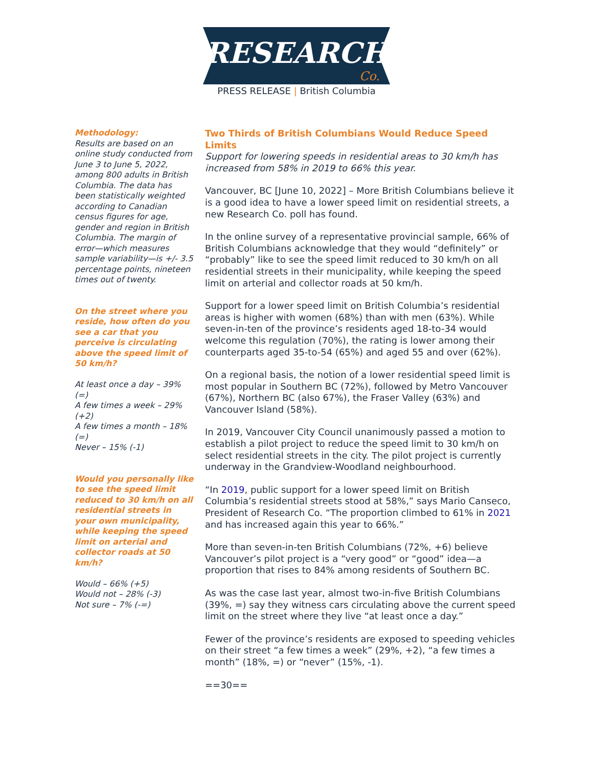RESEARCH Co.
PRESS RELEASE | British Columbia
Methodology:
Results are based on an online study conducted from June 3 to June 5, 2022, among 800 adults in British Columbia. The data has been statistically weighted according to Canadian census figures for age, gender and region in British Columbia. The margin of error—which measures sample variability—is +/- 3.5 percentage points, nineteen times out of twenty.
On the street where you reside, how often do you see a car that you perceive is circulating above the speed limit of 50 km/h?
At least once a day – 39% (=)
A few times a week – 29% (+2)
A few times a month – 18% (=)
Never – 15% (-1)
Would you personally like to see the speed limit reduced to 30 km/h on all residential streets in your own municipality, while keeping the speed limit on arterial and collector roads at 50 km/h?
Would – 66% (+5)
Would not – 28% (-3)
Not sure – 7% (-=)
Two Thirds of British Columbians Would Reduce Speed Limits
Support for lowering speeds in residential areas to 30 km/h has increased from 58% in 2019 to 66% this year.
Vancouver, BC [June 10, 2022] – More British Columbians believe it is a good idea to have a lower speed limit on residential streets, a new Research Co. poll has found.
In the online survey of a representative provincial sample, 66% of British Columbians acknowledge that they would “definitely” or “probably” like to see the speed limit reduced to 30 km/h on all residential streets in their municipality, while keeping the speed limit on arterial and collector roads at 50 km/h.
Support for a lower speed limit on British Columbia’s residential areas is higher with women (68%) than with men (63%). While seven-in-ten of the province’s residents aged 18-to-34 would welcome this regulation (70%), the rating is lower among their counterparts aged 35-to-54 (65%) and aged 55 and over (62%).
On a regional basis, the notion of a lower residential speed limit is most popular in Southern BC (72%), followed by Metro Vancouver (67%), Northern BC (also 67%), the Fraser Valley (63%) and Vancouver Island (58%).
In 2019, Vancouver City Council unanimously passed a motion to establish a pilot project to reduce the speed limit to 30 km/h on select residential streets in the city. The pilot project is currently underway in the Grandview-Woodland neighbourhood.
“In 2019, public support for a lower speed limit on British Columbia’s residential streets stood at 58%,” says Mario Canseco, President of Research Co. “The proportion climbed to 61% in 2021 and has increased again this year to 66%.”
More than seven-in-ten British Columbians (72%, +6) believe Vancouver’s pilot project is a “very good” or “good” idea—a proportion that rises to 84% among residents of Southern BC.
As was the case last year, almost two-in-five British Columbians (39%, =) say they witness cars circulating above the current speed limit on the street where they live “at least once a day.”
Fewer of the province’s residents are exposed to speeding vehicles on their street “a few times a week” (29%, +2), “a few times a month” (18%, =) or “never” (15%, -1).
==30==